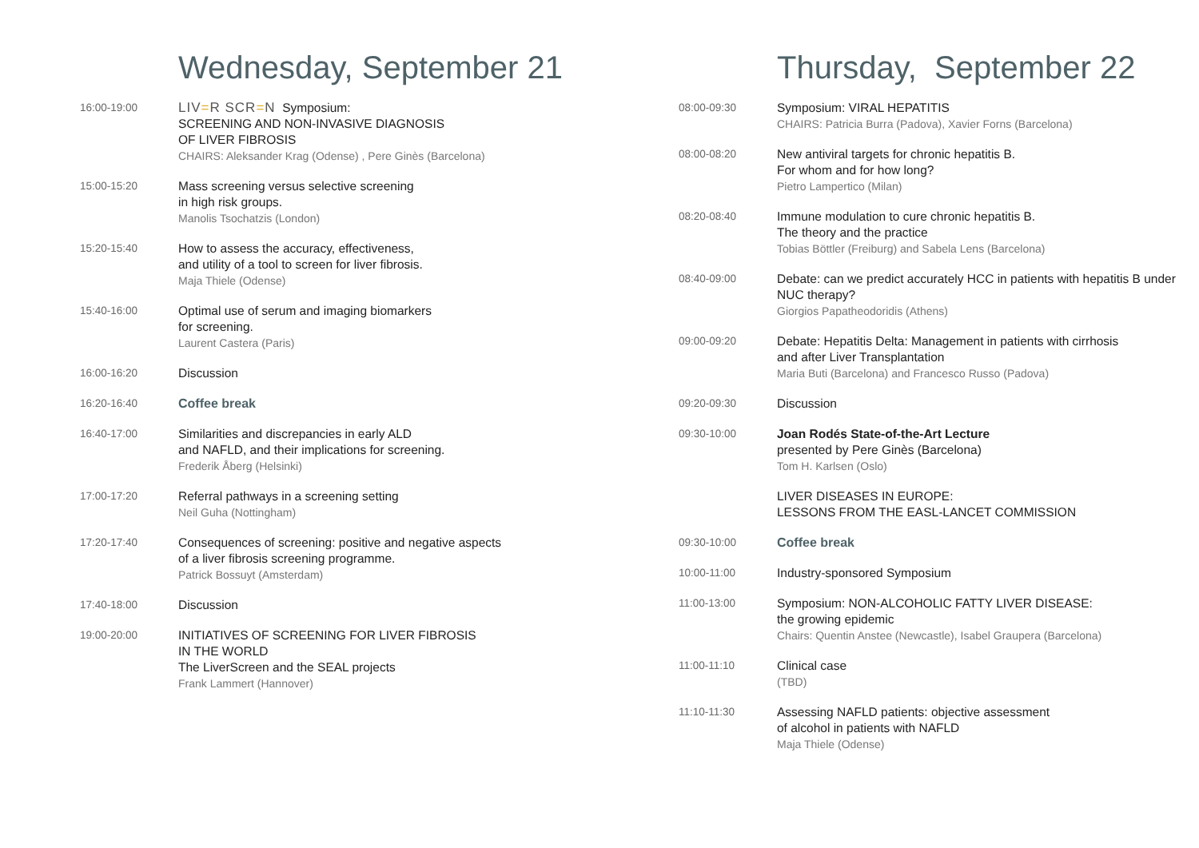Wednesday, September 21
16:00-19:00
LIV=R SCR=N Symposium:
SCREENING AND NON-INVASIVE DIAGNOSIS
OF LIVER FIBROSIS
CHAIRS: Aleksander Krag (Odense) , Pere Ginès (Barcelona)
15:00-15:20 Mass screening versus selective screening
in high risk groups.
Manolis Tsochatzis (London)
15:20-15:40 How to assess the accuracy, effectiveness,
and utility of a tool to screen for liver fibrosis.
Maja Thiele (Odense)
15:40-16:00 Optimal use of serum and imaging biomarkers
for screening.
Laurent Castera (Paris)
16:00-16:20 Discussion
16:20-16:40
Coffee break
16:40-17:00 Similarities and discrepancies in early ALD
and NAFLD, and their implications for screening.
Frederik Åberg (Helsinki)
17:00-17:20 Referral pathways in a screening setting
Neil Guha (Nottingham)
17:20-17:40 Consequences of screening: positive and negative aspects
of a liver fibrosis screening programme.
Patrick Bossuyt (Amsterdam)
17:40-18:00 Discussion
19:00-20:00 INITIATIVES OF SCREENING FOR LIVER FIBROSIS
IN THE WORLD
The LiverScreen and the SEAL projects
Frank Lammert (Hannover)
Thursday, September 22
08:00-09:30 Symposium: VIRAL HEPATITIS
CHAIRS: Patricia Burra (Padova), Xavier Forns (Barcelona)
08:00-08:20 New antiviral targets for chronic hepatitis B.
For whom and for how long?
Pietro Lampertico (Milan)
08:20-08:40 Immune modulation to cure chronic hepatitis B.
The theory and the practice
Tobias Böttler (Freiburg) and Sabela Lens (Barcelona)
08:40-09:00 Debate: can we predict accurately HCC in patients with hepatitis B under NUC therapy?
Giorgios Papatheodoridis (Athens)
09:00-09:20 Debate: Hepatitis Delta: Management in patients with cirrhosis
and after Liver Transplantation
Maria Buti (Barcelona) and Francesco Russo (Padova)
09:20-09:30 Discussion
09:30-10:00 Joan Rodés State-of-the-Art Lecture
presented by Pere Ginès (Barcelona)
Tom H. Karlsen (Oslo)
LIVER DISEASES IN EUROPE:
LESSONS FROM THE EASL-LANCET COMMISSION
09:30-10:00
Coffee break
10:00-11:00 Industry-sponsored Symposium
11:00-13:00 Symposium: NON-ALCOHOLIC FATTY LIVER DISEASE:
the growing epidemic
Chairs: Quentin Anstee (Newcastle), Isabel Graupera (Barcelona)
11:00-11:10 Clinical case
(TBD)
11:10-11:30 Assessing NAFLD patients: objective assessment
of alcohol in patients with NAFLD
Maja Thiele (Odense)